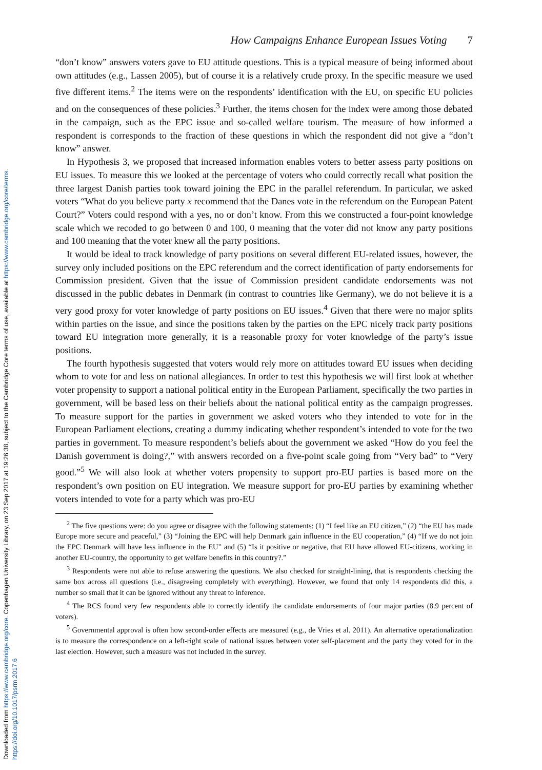Downloaded from https://www.cambridge.org/core. Copenhagen University Library, on 23 Sep 2017 at 19:26:38, subject to the Cambridge Core terms of use, available at https://www.cambridge.org/core/terms.
https://doi.org/10.1017/psrm.2017.6
How Campaigns Enhance European Issues Voting 7
“don’t know” answers voters gave to EU attitude questions. This is a typical measure of being informed about own attitudes (e.g., Lassen 2005), but of course it is a relatively crude proxy. In the specific measure we used five different items.<sup>2</sup> The items were on the respondents’ identification with the EU, on specific EU policies and on the consequences of these policies.<sup>3</sup> Further, the items chosen for the index were among those debated in the campaign, such as the EPC issue and so-called welfare tourism. The measure of how informed a respondent is corresponds to the fraction of these questions in which the respondent did not give a “don’t know” answer.
In Hypothesis 3, we proposed that increased information enables voters to better assess party positions on EU issues. To measure this we looked at the percentage of voters who could correctly recall what position the three largest Danish parties took toward joining the EPC in the parallel referendum. In particular, we asked voters “What do you believe party x recommend that the Danes vote in the referendum on the European Patent Court?” Voters could respond with a yes, no or don’t know. From this we constructed a four-point knowledge scale which we recoded to go between 0 and 100, 0 meaning that the voter did not know any party positions and 100 meaning that the voter knew all the party positions.
It would be ideal to track knowledge of party positions on several different EU-related issues, however, the survey only included positions on the EPC referendum and the correct identification of party endorsements for Commission president. Given that the issue of Commission president candidate endorsements was not discussed in the public debates in Denmark (in contrast to countries like Germany), we do not believe it is a very good proxy for voter knowledge of party positions on EU issues.<sup>4</sup> Given that there were no major splits within parties on the issue, and since the positions taken by the parties on the EPC nicely track party positions toward EU integration more generally, it is a reasonable proxy for voter knowledge of the party’s issue positions.
The fourth hypothesis suggested that voters would rely more on attitudes toward EU issues when deciding whom to vote for and less on national allegiances. In order to test this hypothesis we will first look at whether voter propensity to support a national political entity in the European Parliament, specifically the two parties in government, will be based less on their beliefs about the national political entity as the campaign progresses. To measure support for the parties in government we asked voters who they intended to vote for in the European Parliament elections, creating a dummy indicating whether respondent’s intended to vote for the two parties in government. To measure respondent’s beliefs about the government we asked “How do you feel the Danish government is doing?,” with answers recorded on a five-point scale going from “Very bad” to “Very good.”<sup>5</sup> We will also look at whether voters propensity to support pro-EU parties is based more on the respondent’s own position on EU integration. We measure support for pro-EU parties by examining whether voters intended to vote for a party which was pro-EU
<sup>2</sup> The five questions were: do you agree or disagree with the following statements: (1) “I feel like an EU citizen,” (2) “the EU has made Europe more secure and peaceful,” (3) “Joining the EPC will help Denmark gain influence in the EU cooperation,” (4) “If we do not join the EPC Denmark will have less influence in the EU” and (5) “Is it positive or negative, that EU have allowed EU-citizens, working in another EU-country, the opportunity to get welfare benefits in this country?.”
<sup>3</sup> Respondents were not able to refuse answering the questions. We also checked for straight-lining, that is respondents checking the same box across all questions (i.e., disagreeing completely with everything). However, we found that only 14 respondents did this, a number so small that it can be ignored without any threat to inference.
<sup>4</sup> The RCS found very few respondents able to correctly identify the candidate endorsements of four major parties (8.9 percent of voters).
<sup>5</sup> Governmental approval is often how second-order effects are measured (e.g., de Vries et al. 2011). An alternative operationalization is to measure the correspondence on a left-right scale of national issues between voter self-placement and the party they voted for in the last election. However, such a measure was not included in the survey.